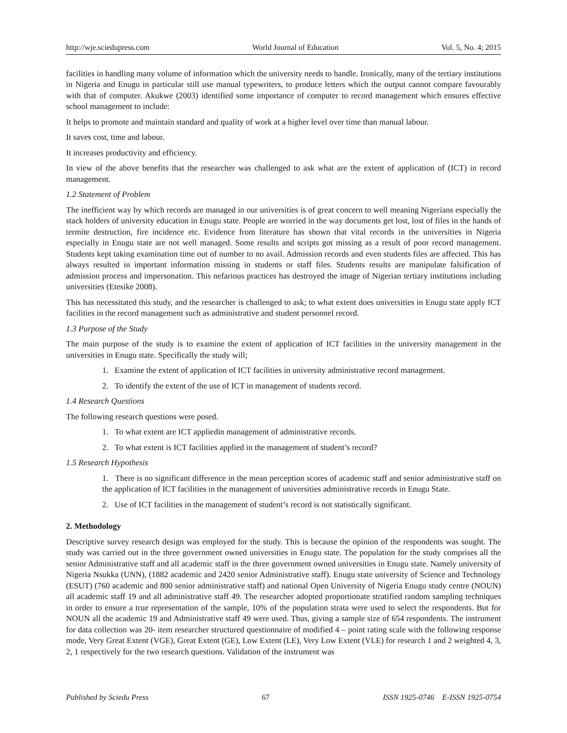http://wje.sciedupress.com World Journal of Education Vol. 5, No. 4; 2015
facilities in handling many volume of information which the university needs to handle. Ironically, many of the tertiary institutions in Nigeria and Enugu in particular still use manual typewriters, to produce letters which the output cannot compare favourably with that of computer. Akukwe (2003) identified some importance of computer to record management which ensures effective school management to include:
It helps to promote and maintain standard and quality of work at a higher level over time than manual labour.
It saves cost, time and labour.
It increases productivity and efficiency.
In view of the above benefits that the researcher was challenged to ask what are the extent of application of (ICT) in record management.
1.2 Statement of Problem
The inefficient way by which records are managed in our universities is of great concern to well meaning Nigerians especially the stack holders of university education in Enugu state. People are worried in the way documents get lost, lost of files in the hands of termite destruction, fire incidence etc. Evidence from literature has shown that vital records in the universities in Nigeria especially in Enugu state are not well managed. Some results and scripts got missing as a result of poor record management. Students kept taking examination time out of number to no avail. Admission records and even students files are affected. This has always resulted in important information missing in students or staff files. Students results are manipulate falsification of admission process and impersonation. This nefarious practices has destroyed the image of Nigerian tertiary institutions including universities (Etesike 2008).
This has necessitated this study, and the researcher is challenged to ask; to what extent does universities in Enugu state apply ICT facilities in the record management such as administrative and student personnel record.
1.3 Purpose of the Study
The main purpose of the study is to examine the extent of application of ICT facilities in the university management in the universities in Enugu state. Specifically the study will;
1. Examine the extent of application of ICT facilities in university administrative record management.
2. To identify the extent of the use of ICT in management of students record.
1.4 Research Questions
The following research questions were posed.
1. To what extent are ICT appliedin management of administrative records.
2. To what extent is ICT facilities applied in the management of student’s record?
1.5 Research Hypothesis
1. There is no significant difference in the mean perception scores of academic staff and senior administrative staff on the application of ICT facilities in the management of universities administrative records in Enugu State.
2. Use of ICT facilities in the management of student’s record is not statistically significant.
2. Methodology
Descriptive survey research design was employed for the study. This is because the opinion of the respondents was sought. The study was carried out in the three government owned universities in Enugu state. The population for the study comprises all the senior Administrative staff and all academic staff in the three government owned universities in Enugu state. Namely university of Nigeria Nsukka (UNN), (1882 academic and 2420 senior Administrative staff). Enugu state university of Science and Technology (ESUT) (760 academic and 800 senior administrative staff) and national Open University of Nigeria Enugu study centre (NOUN) all academic staff 19 and all administrative staff 49. The researcher adopted proportionate stratified random sampling techniques in order to ensure a true representation of the sample, 10% of the population strata were used to select the respondents. But for NOUN all the academic 19 and Administrative staff 49 were used. Thus, giving a sample size of 654 respondents. The instrument for data collection was 20- item researcher structured questionnaire of modified 4 – point rating scale with the following response mode, Very Great Extent (VGE), Great Extent (GE), Low Extent (LE), Very Low Extent (VLE) for research 1 and 2 weighted 4, 3, 2, 1 respectively for the two research questions. Validation of the instrument was
Published by Sciedu Press 67 ISSN 1925-0746 E-ISSN 1925-0754